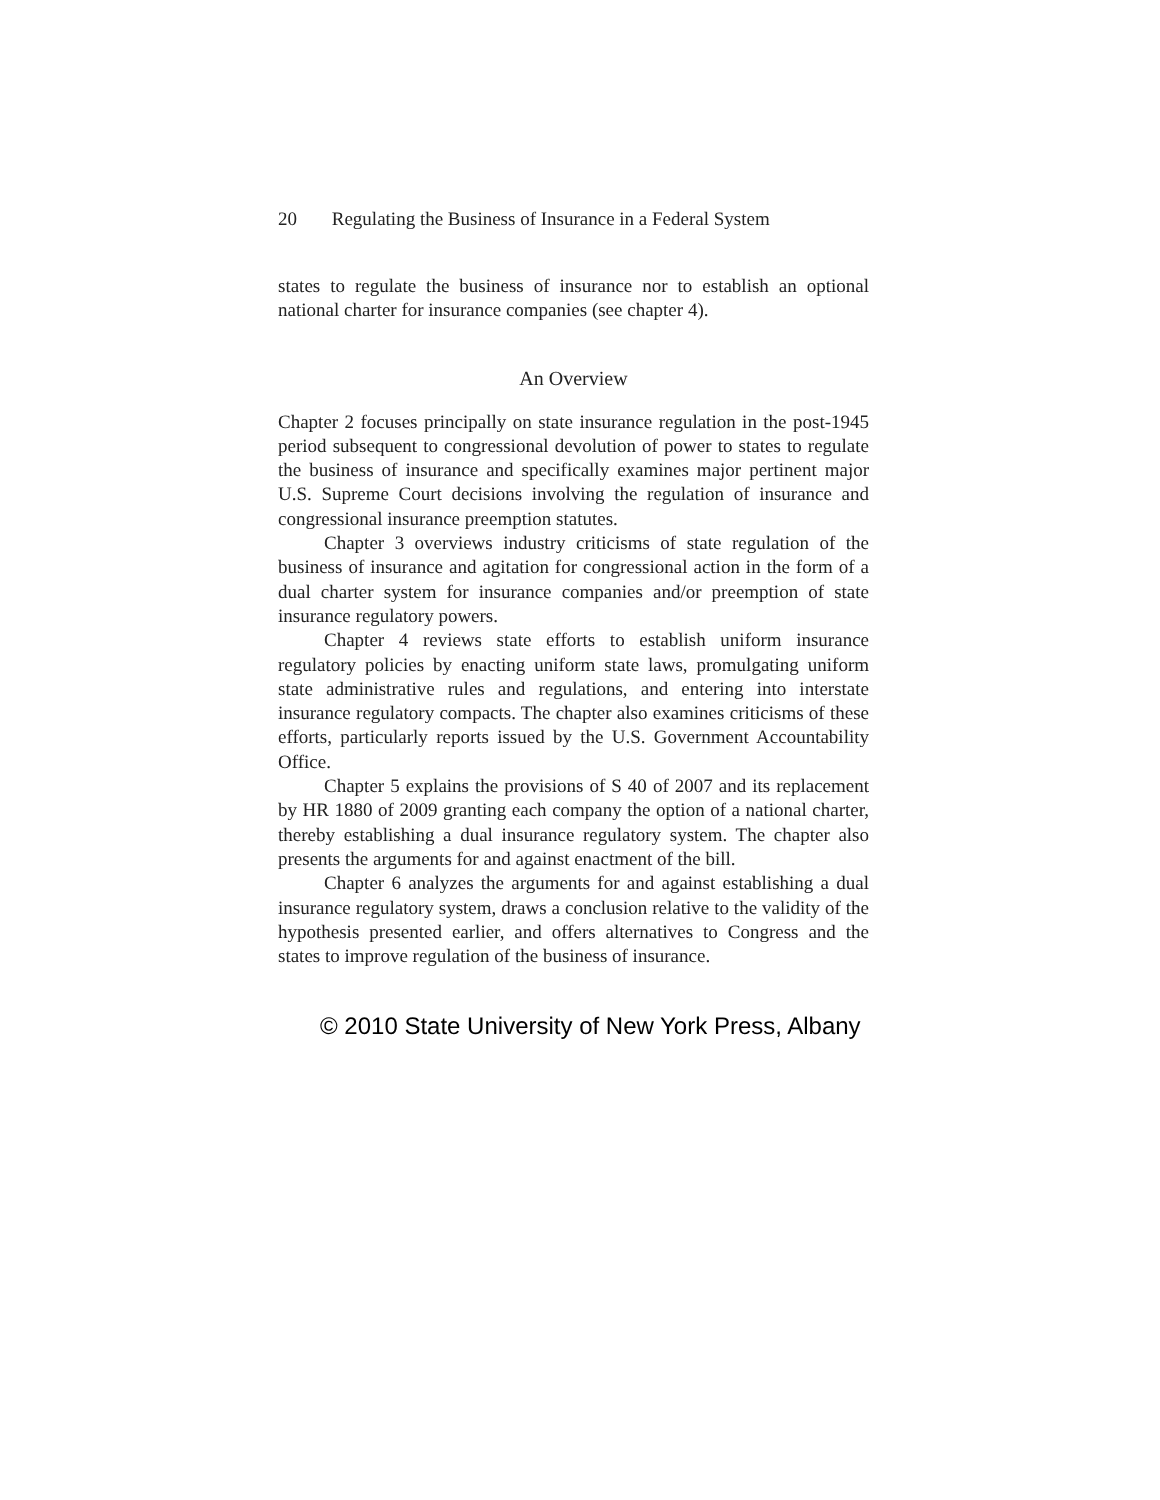20 Regulating the Business of Insurance in a Federal System
states to regulate the business of insurance nor to establish an optional national charter for insurance companies (see chapter 4).
An Overview
Chapter 2 focuses principally on state insurance regulation in the post-1945 period subsequent to congressional devolution of power to states to regulate the business of insurance and specifically examines major pertinent major U.S. Supreme Court decisions involving the regulation of insurance and congressional insurance preemption statutes.
Chapter 3 overviews industry criticisms of state regulation of the business of insurance and agitation for congressional action in the form of a dual charter system for insurance companies and/or preemption of state insurance regulatory powers.
Chapter 4 reviews state efforts to establish uniform insurance regulatory policies by enacting uniform state laws, promulgating uniform state administrative rules and regulations, and entering into interstate insurance regulatory compacts. The chapter also examines criticisms of these efforts, particularly reports issued by the U.S. Government Accountability Office.
Chapter 5 explains the provisions of S 40 of 2007 and its replacement by HR 1880 of 2009 granting each company the option of a national charter, thereby establishing a dual insurance regulatory system. The chapter also presents the arguments for and against enactment of the bill.
Chapter 6 analyzes the arguments for and against establishing a dual insurance regulatory system, draws a conclusion relative to the validity of the hypothesis presented earlier, and offers alternatives to Congress and the states to improve regulation of the business of insurance.
© 2010 State University of New York Press, Albany